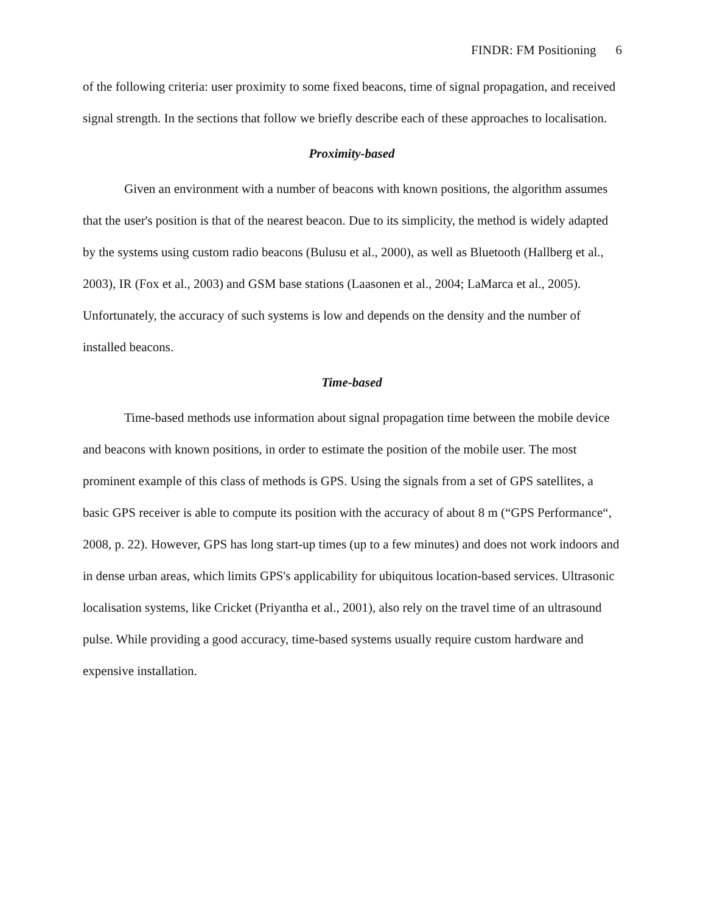FINDR: FM Positioning 6
of the following criteria: user proximity to some fixed beacons, time of signal propagation, and received signal strength. In the sections that follow we briefly describe each of these approaches to localisation.
Proximity-based
Given an environment with a number of beacons with known positions, the algorithm assumes that the user's position is that of the nearest beacon. Due to its simplicity, the method is widely adapted by the systems using custom radio beacons (Bulusu et al., 2000), as well as Bluetooth (Hallberg et al., 2003), IR (Fox et al., 2003) and GSM base stations (Laasonen et al., 2004; LaMarca et al., 2005). Unfortunately, the accuracy of such systems is low and depends on the density and the number of installed beacons.
Time-based
Time-based methods use information about signal propagation time between the mobile device and beacons with known positions, in order to estimate the position of the mobile user. The most prominent example of this class of methods is GPS. Using the signals from a set of GPS satellites, a basic GPS receiver is able to compute its position with the accuracy of about 8 m (“GPS Performance“, 2008, p. 22). However, GPS has long start-up times (up to a few minutes) and does not work indoors and in dense urban areas, which limits GPS's applicability for ubiquitous location-based services. Ultrasonic localisation systems, like Cricket (Priyantha et al., 2001), also rely on the travel time of an ultrasound pulse. While providing a good accuracy, time-based systems usually require custom hardware and expensive installation.